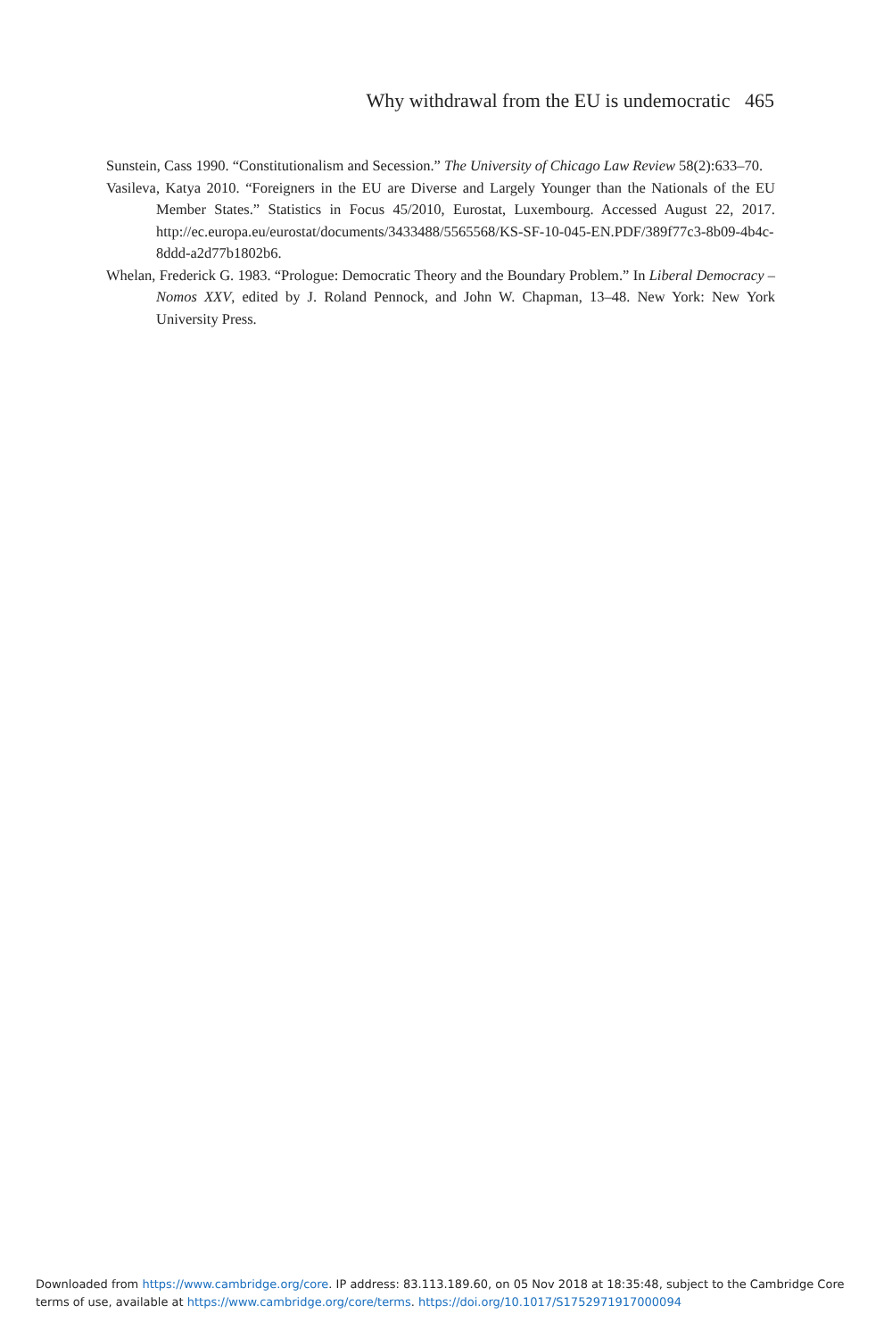Why withdrawal from the EU is undemocratic 465
Sunstein, Cass 1990. “Constitutionalism and Secession.” The University of Chicago Law Review 58(2):633–70.
Vasileva, Katya 2010. “Foreigners in the EU are Diverse and Largely Younger than the Nationals of the EU Member States.” Statistics in Focus 45/2010, Eurostat, Luxembourg. Accessed August 22, 2017. http://ec.europa.eu/eurostat/documents/3433488/5565568/KS-SF-10-045-EN.PDF/389f77c3-8b09-4b4c-8ddd-a2d77b1802b6.
Whelan, Frederick G. 1983. “Prologue: Democratic Theory and the Boundary Problem.” In Liberal Democracy – Nomos XXV, edited by J. Roland Pennock, and John W. Chapman, 13–48. New York: New York University Press.
Downloaded from https://www.cambridge.org/core. IP address: 83.113.189.60, on 05 Nov 2018 at 18:35:48, subject to the Cambridge Core
terms of use, available at https://www.cambridge.org/core/terms. https://doi.org/10.1017/S1752971917000094